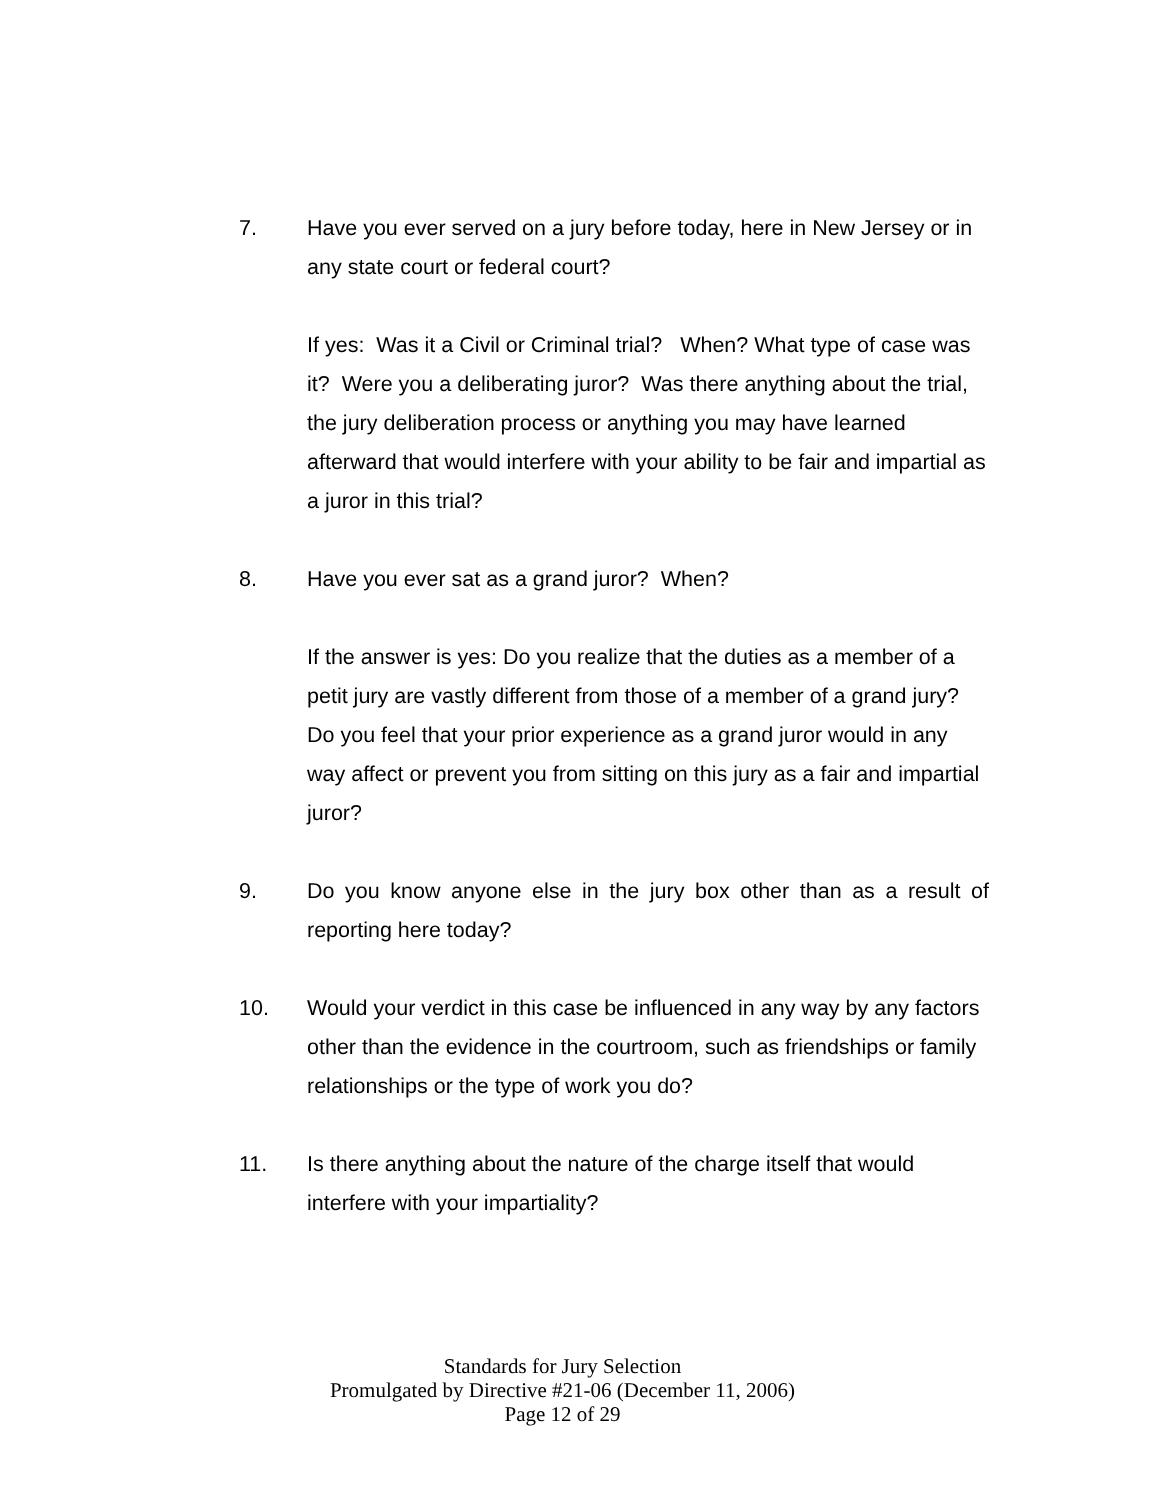7. Have you ever served on a jury before today, here in New Jersey or in any state court or federal court?
If yes: Was it a Civil or Criminal trial? When? What type of case was it? Were you a deliberating juror? Was there anything about the trial, the jury deliberation process or anything you may have learned afterward that would interfere with your ability to be fair and impartial as a juror in this trial?
8. Have you ever sat as a grand juror? When?
If the answer is yes: Do you realize that the duties as a member of a petit jury are vastly different from those of a member of a grand jury? Do you feel that your prior experience as a grand juror would in any way affect or prevent you from sitting on this jury as a fair and impartial juror?
9. Do you know anyone else in the jury box other than as a result of reporting here today?
10. Would your verdict in this case be influenced in any way by any factors other than the evidence in the courtroom, such as friendships or family relationships or the type of work you do?
11. Is there anything about the nature of the charge itself that would interfere with your impartiality?
Standards for Jury Selection
Promulgated by Directive #21-06 (December 11, 2006)
Page 12 of 29